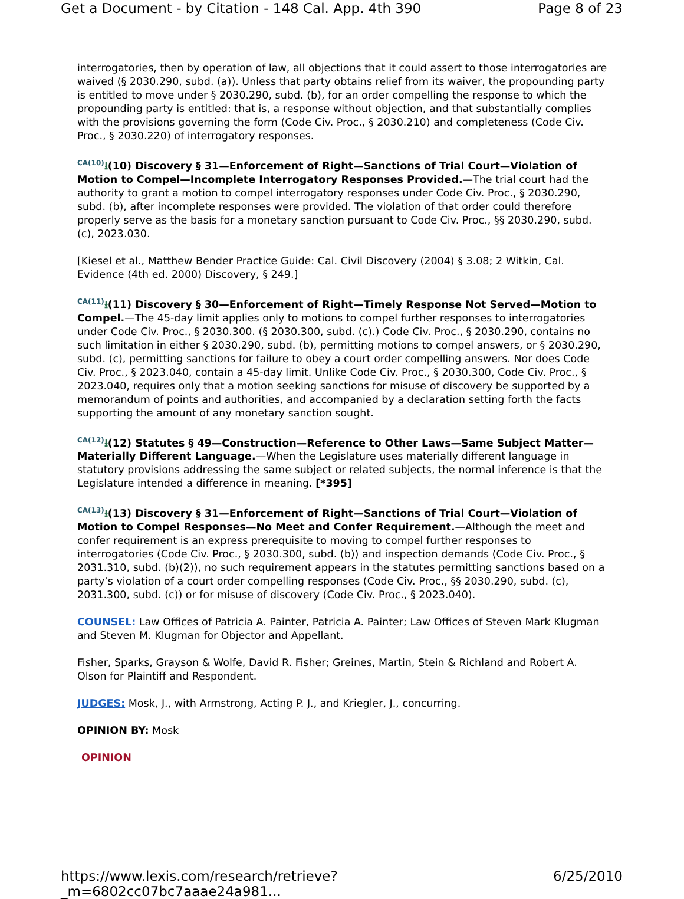Get a Document - by Citation - 148 Cal. App. 4th 390 Page 8 of 23
interrogatories, then by operation of law, all objections that it could assert to those interrogatories are waived (§ 2030.290, subd. (a)). Unless that party obtains relief from its waiver, the propounding party is entitled to move under § 2030.290, subd. (b), for an order compelling the response to which the propounding party is entitled: that is, a response without objection, and that substantially complies with the provisions governing the form (Code Civ. Proc., § 2030.210) and completeness (Code Civ. Proc., § 2030.220) of interrogatory responses.
CA(10)⭳(10) Discovery § 31—Enforcement of Right—Sanctions of Trial Court—Violation of Motion to Compel—Incomplete Interrogatory Responses Provided.—The trial court had the authority to grant a motion to compel interrogatory responses under Code Civ. Proc., § 2030.290, subd. (b), after incomplete responses were provided. The violation of that order could therefore properly serve as the basis for a monetary sanction pursuant to Code Civ. Proc., §§ 2030.290, subd. (c), 2023.030.
[Kiesel et al., Matthew Bender Practice Guide: Cal. Civil Discovery (2004) § 3.08; 2 Witkin, Cal. Evidence (4th ed. 2000) Discovery, § 249.]
CA(11)⭳(11) Discovery § 30—Enforcement of Right—Timely Response Not Served—Motion to Compel.—The 45-day limit applies only to motions to compel further responses to interrogatories under Code Civ. Proc., § 2030.300. (§ 2030.300, subd. (c).) Code Civ. Proc., § 2030.290, contains no such limitation in either § 2030.290, subd. (b), permitting motions to compel answers, or § 2030.290, subd. (c), permitting sanctions for failure to obey a court order compelling answers. Nor does Code Civ. Proc., § 2023.040, contain a 45-day limit. Unlike Code Civ. Proc., § 2030.300, Code Civ. Proc., § 2023.040, requires only that a motion seeking sanctions for misuse of discovery be supported by a memorandum of points and authorities, and accompanied by a declaration setting forth the facts supporting the amount of any monetary sanction sought.
CA(12)⭳(12) Statutes § 49—Construction—Reference to Other Laws—Same Subject Matter—Materially Different Language.—When the Legislature uses materially different language in statutory provisions addressing the same subject or related subjects, the normal inference is that the Legislature intended a difference in meaning. [*395]
CA(13)⭳(13) Discovery § 31—Enforcement of Right—Sanctions of Trial Court—Violation of Motion to Compel Responses—No Meet and Confer Requirement.—Although the meet and confer requirement is an express prerequisite to moving to compel further responses to interrogatories (Code Civ. Proc., § 2030.300, subd. (b)) and inspection demands (Code Civ. Proc., § 2031.310, subd. (b)(2)), no such requirement appears in the statutes permitting sanctions based on a party’s violation of a court order compelling responses (Code Civ. Proc., §§ 2030.290, subd. (c), 2031.300, subd. (c)) or for misuse of discovery (Code Civ. Proc., § 2023.040).
COUNSEL: Law Offices of Patricia A. Painter, Patricia A. Painter; Law Offices of Steven Mark Klugman and Steven M. Klugman for Objector and Appellant.
Fisher, Sparks, Grayson & Wolfe, David R. Fisher; Greines, Martin, Stein & Richland and Robert A. Olson for Plaintiff and Respondent.
JUDGES: Mosk, J., with Armstrong, Acting P. J., and Kriegler, J., concurring.
OPINION BY: Mosk
OPINION
https://www.lexis.com/research/retrieve?_m=6802cc07bc7aaae24a981... 6/25/2010